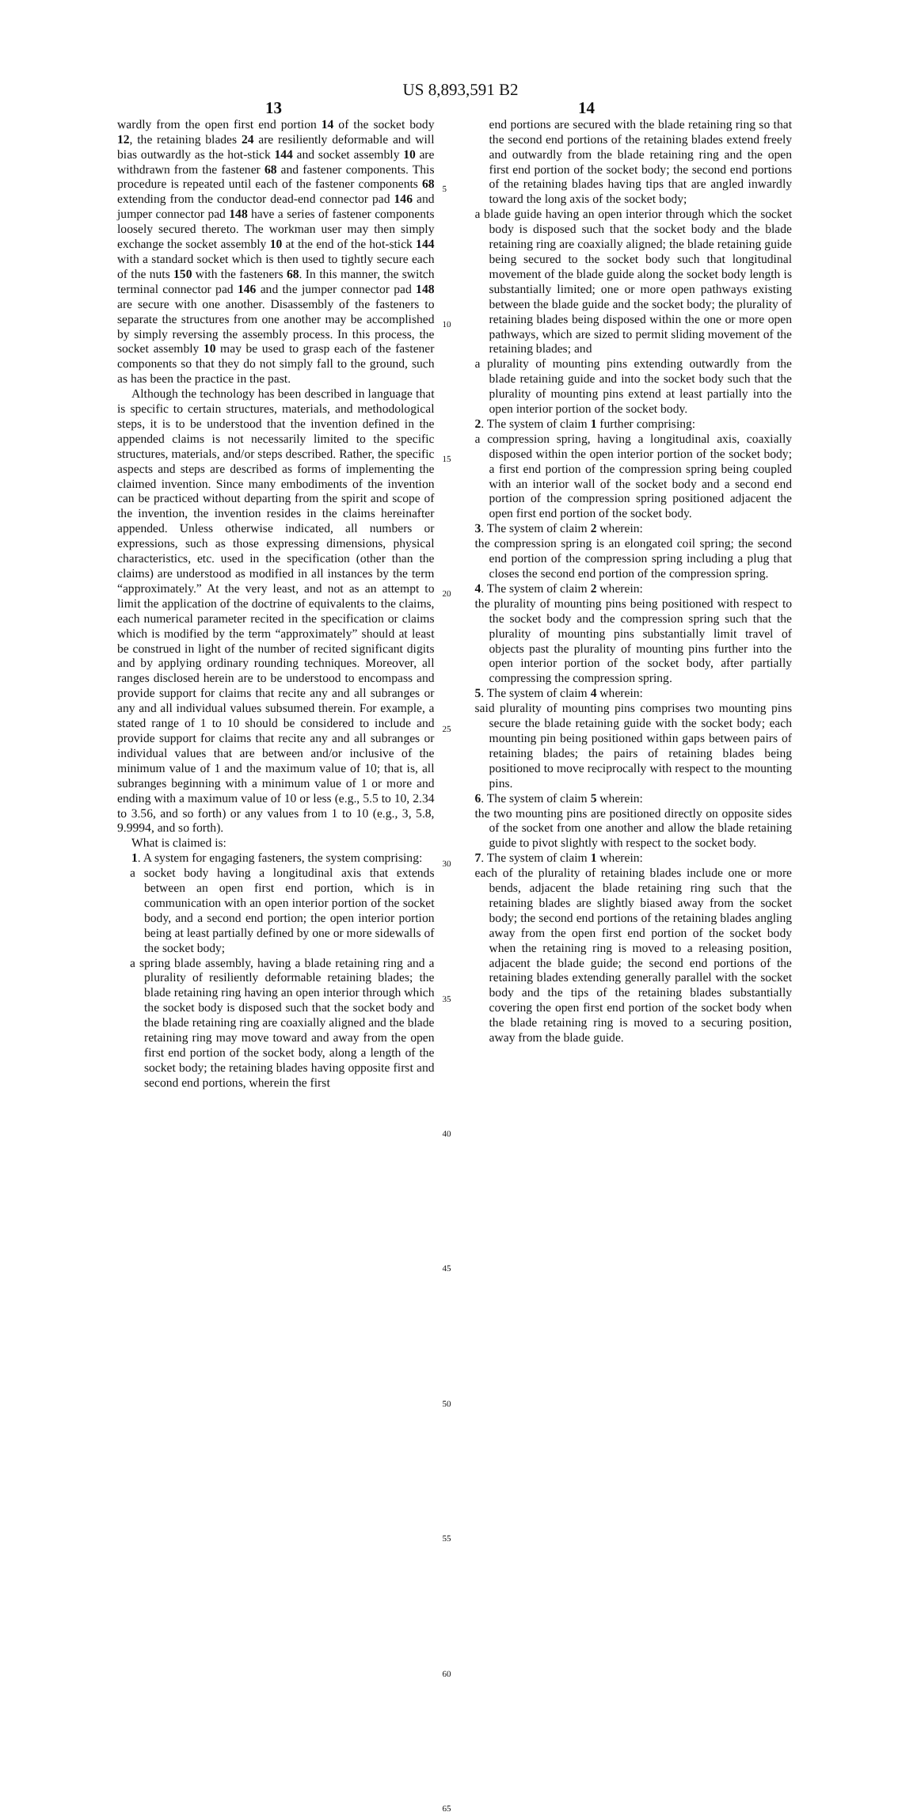US 8,893,591 B2
13 14
wardly from the open first end portion 14 of the socket body 12, the retaining blades 24 are resiliently deformable and will bias outwardly as the hot-stick 144 and socket assembly 10 are withdrawn from the fastener 68 and fastener components. This procedure is repeated until each of the fastener components 68 extending from the conductor dead-end connector pad 146 and jumper connector pad 148 have a series of fastener components loosely secured thereto. The workman user may then simply exchange the socket assembly 10 at the end of the hot-stick 144 with a standard socket which is then used to tightly secure each of the nuts 150 with the fasteners 68. In this manner, the switch terminal connector pad 146 and the jumper connector pad 148 are secure with one another. Disassembly of the fasteners to separate the structures from one another may be accomplished by simply reversing the assembly process. In this process, the socket assembly 10 may be used to grasp each of the fastener components so that they do not simply fall to the ground, such as has been the practice in the past.
Although the technology has been described in language that is specific to certain structures, materials, and methodological steps, it is to be understood that the invention defined in the appended claims is not necessarily limited to the specific structures, materials, and/or steps described. Rather, the specific aspects and steps are described as forms of implementing the claimed invention. Since many embodiments of the invention can be practiced without departing from the spirit and scope of the invention, the invention resides in the claims hereinafter appended. Unless otherwise indicated, all numbers or expressions, such as those expressing dimensions, physical characteristics, etc. used in the specification (other than the claims) are understood as modified in all instances by the term “approximately.” At the very least, and not as an attempt to limit the application of the doctrine of equivalents to the claims, each numerical parameter recited in the specification or claims which is modified by the term “approximately” should at least be construed in light of the number of recited significant digits and by applying ordinary rounding techniques. Moreover, all ranges disclosed herein are to be understood to encompass and provide support for claims that recite any and all subranges or any and all individual values subsumed therein. For example, a stated range of 1 to 10 should be considered to include and provide support for claims that recite any and all subranges or individual values that are between and/or inclusive of the minimum value of 1 and the maximum value of 10; that is, all subranges beginning with a minimum value of 1 or more and ending with a maximum value of 10 or less (e.g., 5.5 to 10, 2.34 to 3.56, and so forth) or any values from 1 to 10 (e.g., 3, 5.8, 9.9994, and so forth).
What is claimed is:
1. A system for engaging fasteners, the system comprising:
a socket body having a longitudinal axis that extends between an open first end portion, which is in communication with an open interior portion of the socket body, and a second end portion; the open interior portion being at least partially defined by one or more sidewalls of the socket body;
a spring blade assembly, having a blade retaining ring and a plurality of resiliently deformable retaining blades; the blade retaining ring having an open interior through which the socket body is disposed such that the socket body and the blade retaining ring are coaxially aligned and the blade retaining ring may move toward and away from the open first end portion of the socket body, along a length of the socket body; the retaining blades having opposite first and second end portions, wherein the first
5
10
15
20
25
30
35
40
45
50
55
60
65
end portions are secured with the blade retaining ring so that the second end portions of the retaining blades extend freely and outwardly from the blade retaining ring and the open first end portion of the socket body; the second end portions of the retaining blades having tips that are angled inwardly toward the long axis of the socket body;
a blade guide having an open interior through which the socket body is disposed such that the socket body and the blade retaining ring are coaxially aligned; the blade retaining guide being secured to the socket body such that longitudinal movement of the blade guide along the socket body length is substantially limited; one or more open pathways existing between the blade guide and the socket body; the plurality of retaining blades being disposed within the one or more open pathways, which are sized to permit sliding movement of the retaining blades; and
a plurality of mounting pins extending outwardly from the blade retaining guide and into the socket body such that the plurality of mounting pins extend at least partially into the open interior portion of the socket body.
2. The system of claim 1 further comprising:
a compression spring, having a longitudinal axis, coaxially disposed within the open interior portion of the socket body; a first end portion of the compression spring being coupled with an interior wall of the socket body and a second end portion of the compression spring positioned adjacent the open first end portion of the socket body.
3. The system of claim 2 wherein:
the compression spring is an elongated coil spring; the second end portion of the compression spring including a plug that closes the second end portion of the compression spring.
4. The system of claim 2 wherein:
the plurality of mounting pins being positioned with respect to the socket body and the compression spring such that the plurality of mounting pins substantially limit travel of objects past the plurality of mounting pins further into the open interior portion of the socket body, after partially compressing the compression spring.
5. The system of claim 4 wherein:
said plurality of mounting pins comprises two mounting pins secure the blade retaining guide with the socket body; each mounting pin being positioned within gaps between pairs of retaining blades; the pairs of retaining blades being positioned to move reciprocally with respect to the mounting pins.
6. The system of claim 5 wherein:
the two mounting pins are positioned directly on opposite sides of the socket from one another and allow the blade retaining guide to pivot slightly with respect to the socket body.
7. The system of claim 1 wherein:
each of the plurality of retaining blades include one or more bends, adjacent the blade retaining ring such that the retaining blades are slightly biased away from the socket body; the second end portions of the retaining blades angling away from the open first end portion of the socket body when the retaining ring is moved to a releasing position, adjacent the blade guide; the second end portions of the retaining blades extending generally parallel with the socket body and the tips of the retaining blades substantially covering the open first end portion of the socket body when the blade retaining ring is moved to a securing position, away from the blade guide.